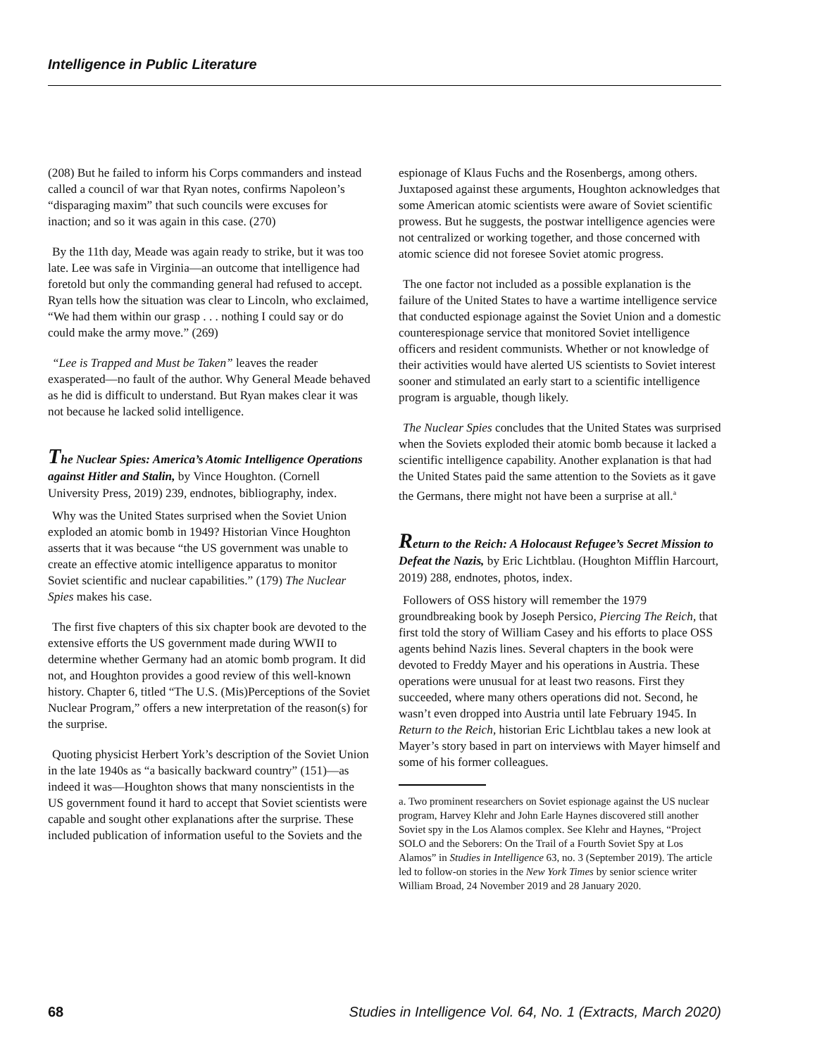Intelligence in Public Literature
(208) But he failed to inform his Corps commanders and instead called a council of war that Ryan notes, confirms Napoleon’s “disparaging maxim” that such councils were excuses for inaction; and so it was again in this case. (270)
By the 11th day, Meade was again ready to strike, but it was too late. Lee was safe in Virginia—an outcome that intelligence had foretold but only the commanding general had refused to accept. Ryan tells how the situation was clear to Lincoln, who exclaimed, “We had them within our grasp . . . nothing I could say or do could make the army move.” (269)
“Lee is Trapped and Must be Taken” leaves the reader exasperated—no fault of the author. Why General Meade behaved as he did is difficult to understand. But Ryan makes clear it was not because he lacked solid intelligence.
The Nuclear Spies: America’s Atomic Intelligence Operations against Hitler and Stalin, by Vince Houghton. (Cornell University Press, 2019) 239, endnotes, bibliography, index.
Why was the United States surprised when the Soviet Union exploded an atomic bomb in 1949? Historian Vince Houghton asserts that it was because “the US government was unable to create an effective atomic intelligence apparatus to monitor Soviet scientific and nuclear capabilities.” (179) The Nuclear Spies makes his case.
The first five chapters of this six chapter book are devoted to the extensive efforts the US government made during WWII to determine whether Germany had an atomic bomb program. It did not, and Houghton provides a good review of this well-known history. Chapter 6, titled “The U.S. (Mis)Perceptions of the Soviet Nuclear Program,” offers a new interpretation of the reason(s) for the surprise.
Quoting physicist Herbert York’s description of the Soviet Union in the late 1940s as “a basically backward country” (151)—as indeed it was—Houghton shows that many nonscientists in the US government found it hard to accept that Soviet scientists were capable and sought other explanations after the surprise. These included publication of information useful to the Soviets and the
espionage of Klaus Fuchs and the Rosenbergs, among others. Juxtaposed against these arguments, Houghton acknowledges that some American atomic scientists were aware of Soviet scientific prowess. But he suggests, the postwar intelligence agencies were not centralized or working together, and those concerned with atomic science did not foresee Soviet atomic progress.
The one factor not included as a possible explanation is the failure of the United States to have a wartime intelligence service that conducted espionage against the Soviet Union and a domestic counterespionage service that monitored Soviet intelligence officers and resident communists. Whether or not knowledge of their activities would have alerted US scientists to Soviet interest sooner and stimulated an early start to a scientific intelligence program is arguable, though likely.
The Nuclear Spies concludes that the United States was surprised when the Soviets exploded their atomic bomb because it lacked a scientific intelligence capability. Another explanation is that had the United States paid the same attention to the Soviets as it gave the Germans, there might not have been a surprise at all.<sup>a</sup>
Return to the Reich: A Holocaust Refugee’s Secret Mission to Defeat the Nazis, by Eric Lichtblau. (Houghton Mifflin Harcourt, 2019) 288, endnotes, photos, index.
Followers of OSS history will remember the 1979 groundbreaking book by Joseph Persico, Piercing The Reich, that first told the story of William Casey and his efforts to place OSS agents behind Nazis lines. Several chapters in the book were devoted to Freddy Mayer and his operations in Austria. These operations were unusual for at least two reasons. First they succeeded, where many others operations did not. Second, he wasn’t even dropped into Austria until late February 1945. In Return to the Reich, historian Eric Lichtblau takes a new look at Mayer’s story based in part on interviews with Mayer himself and some of his former colleagues.
a. Two prominent researchers on Soviet espionage against the US nuclear program, Harvey Klehr and John Earle Haynes discovered still another Soviet spy in the Los Alamos complex. See Klehr and Haynes, “Project SOLO and the Seborers: On the Trail of a Fourth Soviet Spy at Los Alamos” in Studies in Intelligence 63, no. 3 (September 2019). The article led to follow-on stories in the New York Times by senior science writer William Broad, 24 November 2019 and 28 January 2020.
68 Studies in Intelligence Vol. 64, No. 1 (Extracts, March 2020)